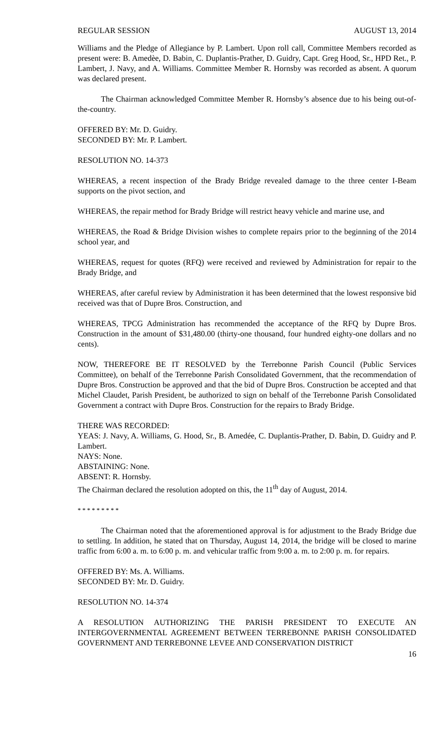REGULAR SESSION AUGUST 13, 2014
Williams and the Pledge of Allegiance by P. Lambert. Upon roll call, Committee Members recorded as present were: B. Amedèe, D. Babin, C. Duplantis-Prather, D. Guidry, Capt. Greg Hood, Sr., HPD Ret., P. Lambert, J. Navy, and A. Williams. Committee Member R. Hornsby was recorded as absent. A quorum was declared present.
The Chairman acknowledged Committee Member R. Hornsby’s absence due to his being out-of-the-country.
OFFERED BY: Mr. D. Guidry.
SECONDED BY: Mr. P. Lambert.
RESOLUTION NO. 14-373
WHEREAS, a recent inspection of the Brady Bridge revealed damage to the three center I-Beam supports on the pivot section, and
WHEREAS, the repair method for Brady Bridge will restrict heavy vehicle and marine use, and
WHEREAS, the Road & Bridge Division wishes to complete repairs prior to the beginning of the 2014 school year, and
WHEREAS, request for quotes (RFQ) were received and reviewed by Administration for repair to the Brady Bridge, and
WHEREAS, after careful review by Administration it has been determined that the lowest responsive bid received was that of Dupre Bros. Construction, and
WHEREAS, TPCG Administration has recommended the acceptance of the RFQ by Dupre Bros. Construction in the amount of $31,480.00 (thirty-one thousand, four hundred eighty-one dollars and no cents).
NOW, THEREFORE BE IT RESOLVED by the Terrebonne Parish Council (Public Services Committee), on behalf of the Terrebonne Parish Consolidated Government, that the recommendation of Dupre Bros. Construction be approved and that the bid of Dupre Bros. Construction be accepted and that Michel Claudet, Parish President, be authorized to sign on behalf of the Terrebonne Parish Consolidated Government a contract with Dupre Bros. Construction for the repairs to Brady Bridge.
THERE WAS RECORDED:
YEAS: J. Navy, A. Williams, G. Hood, Sr., B. Amedée, C. Duplantis-Prather, D. Babin, D. Guidry and P. Lambert.
NAYS: None.
ABSTAINING: None.
ABSENT: R. Hornsby.
The Chairman declared the resolution adopted on this, the 11<sup>th</sup> day of August, 2014.
* * * * * * * * *
The Chairman noted that the aforementioned approval is for adjustment to the Brady Bridge due to settling. In addition, he stated that on Thursday, August 14, 2014, the bridge will be closed to marine traffic from 6:00 a. m. to 6:00 p. m. and vehicular traffic from 9:00 a. m. to 2:00 p. m. for repairs.
OFFERED BY: Ms. A. Williams.
SECONDED BY: Mr. D. Guidry.
RESOLUTION NO. 14-374
A RESOLUTION AUTHORIZING THE PARISH PRESIDENT TO EXECUTE AN INTERGOVERNMENTAL AGREEMENT BETWEEN TERREBONNE PARISH CONSOLIDATED GOVERNMENT AND TERREBONNE LEVEE AND CONSERVATION DISTRICT
16